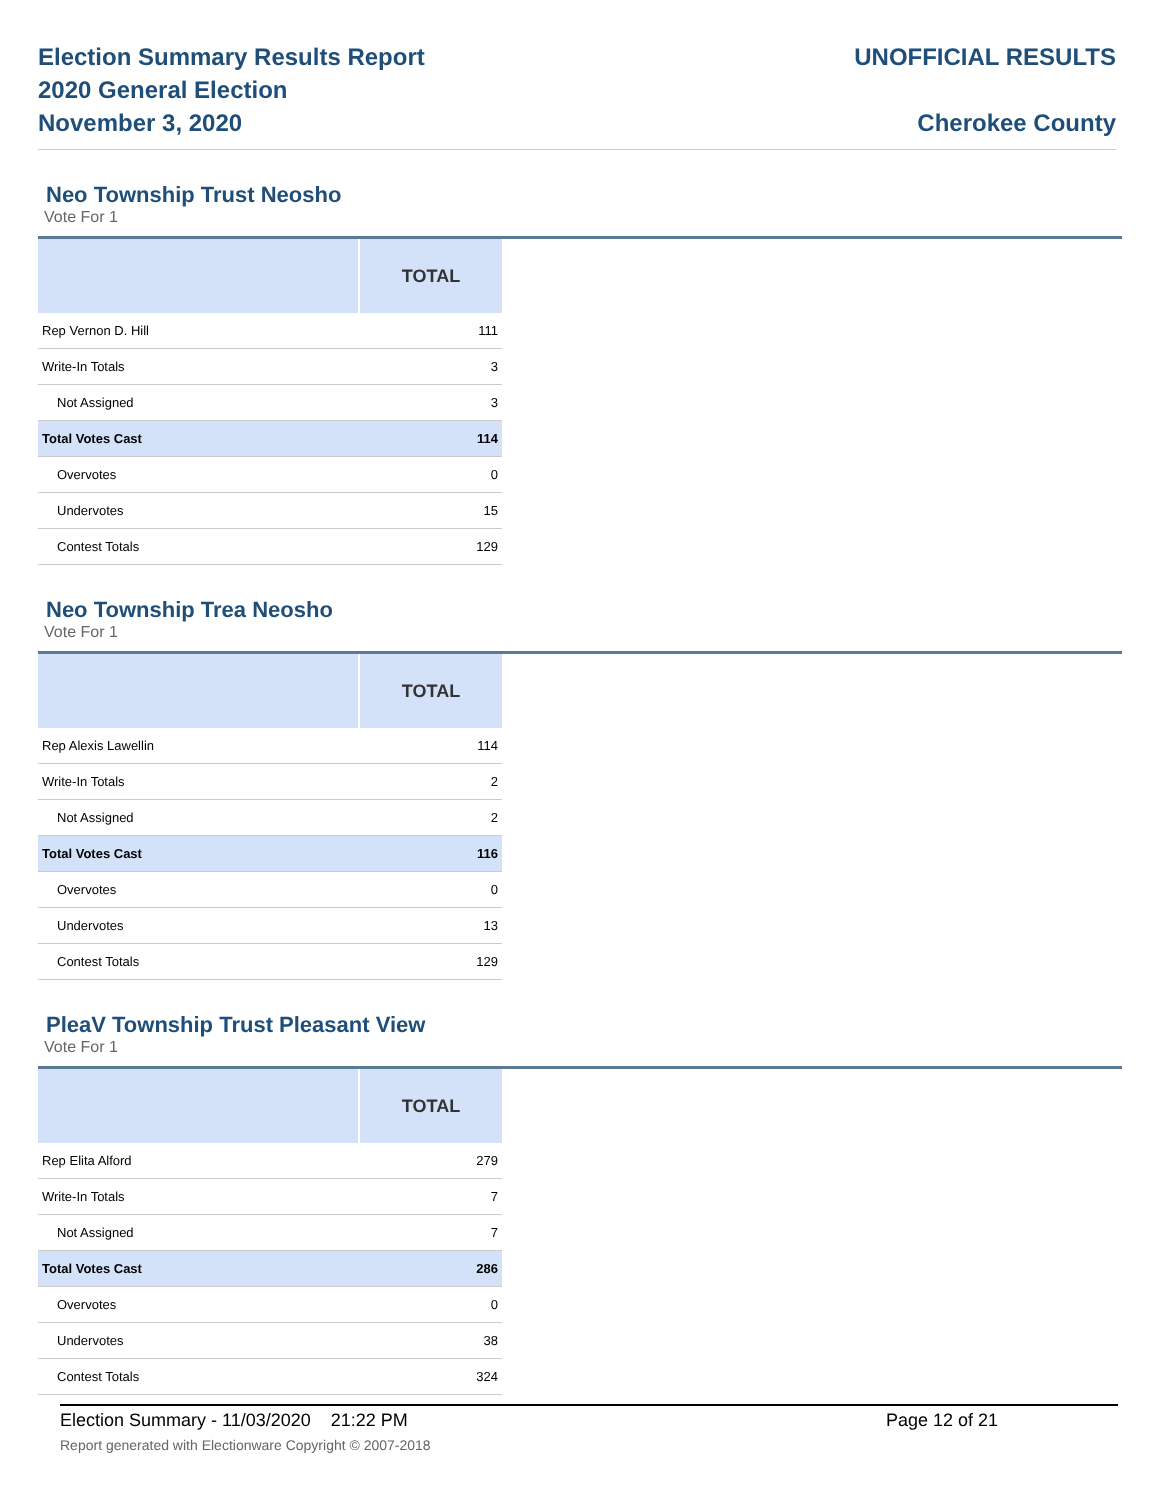Election Summary Results Report
2020 General Election
November 3, 2020
UNOFFICIAL RESULTS
Cherokee County
Neo Township Trust Neosho
Vote For 1
| | TOTAL |
| --- | --- |
| Rep Vernon D. Hill | 111 |
| Write-In Totals | 3 |
| Not Assigned | 3 |
| Total Votes Cast | 114 |
| Overvotes | 0 |
| Undervotes | 15 |
| Contest Totals | 129 |
Neo Township Trea Neosho
Vote For 1
| | TOTAL |
| --- | --- |
| Rep Alexis Lawellin | 114 |
| Write-In Totals | 2 |
| Not Assigned | 2 |
| Total Votes Cast | 116 |
| Overvotes | 0 |
| Undervotes | 13 |
| Contest Totals | 129 |
PleaV Township Trust Pleasant View
Vote For 1
| | TOTAL |
| --- | --- |
| Rep Elita Alford | 279 |
| Write-In Totals | 7 |
| Not Assigned | 7 |
| Total Votes Cast | 286 |
| Overvotes | 0 |
| Undervotes | 38 |
| Contest Totals | 324 |
Election Summary - 11/03/2020 21:22 PM Page 12 of 21 Report generated with Electionware Copyright © 2007-2018